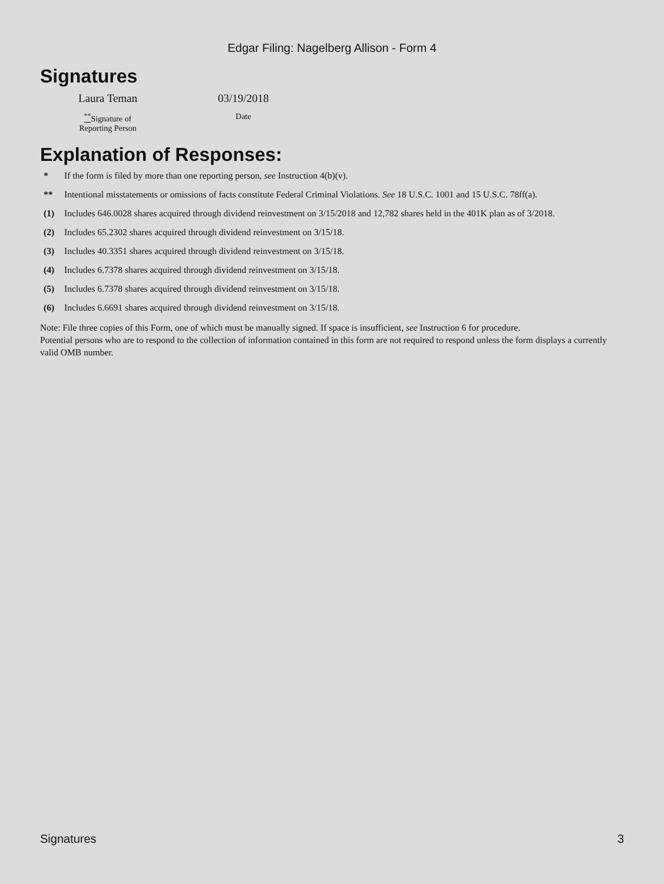Edgar Filing: Nagelberg Allison - Form 4
Signatures
Laura Teman 03/19/2018
<sup>**</sup> Signature of
Reporting Person
Date
Explanation of Responses:
* If the form is filed by more than one reporting person, see Instruction 4(b)(v).
** Intentional misstatements or omissions of facts constitute Federal Criminal Violations. See 18 U.S.C. 1001 and 15 U.S.C. 78ff(a).
(1) Includes 646.0028 shares acquired through dividend reinvestment on 3/15/2018 and 12,782 shares held in the 401K plan as of 3/2018.
(2) Includes 65.2302 shares acquired through dividend reinvestment on 3/15/18.
(3) Includes 40.3351 shares acquired through dividend reinvestment on 3/15/18.
(4) Includes 6.7378 shares acquired through dividend reinvestment on 3/15/18.
(5) Includes 6.7378 shares acquired through dividend reinvestment on 3/15/18.
(6) Includes 6.6691 shares acquired through dividend reinvestment on 3/15/18.
Note: File three copies of this Form, one of which must be manually signed. If space is insufficient, see Instruction 6 for procedure.
Potential persons who are to respond to the collection of information contained in this form are not required to respond unless the form displays a currently valid OMB number.
Signatures 3